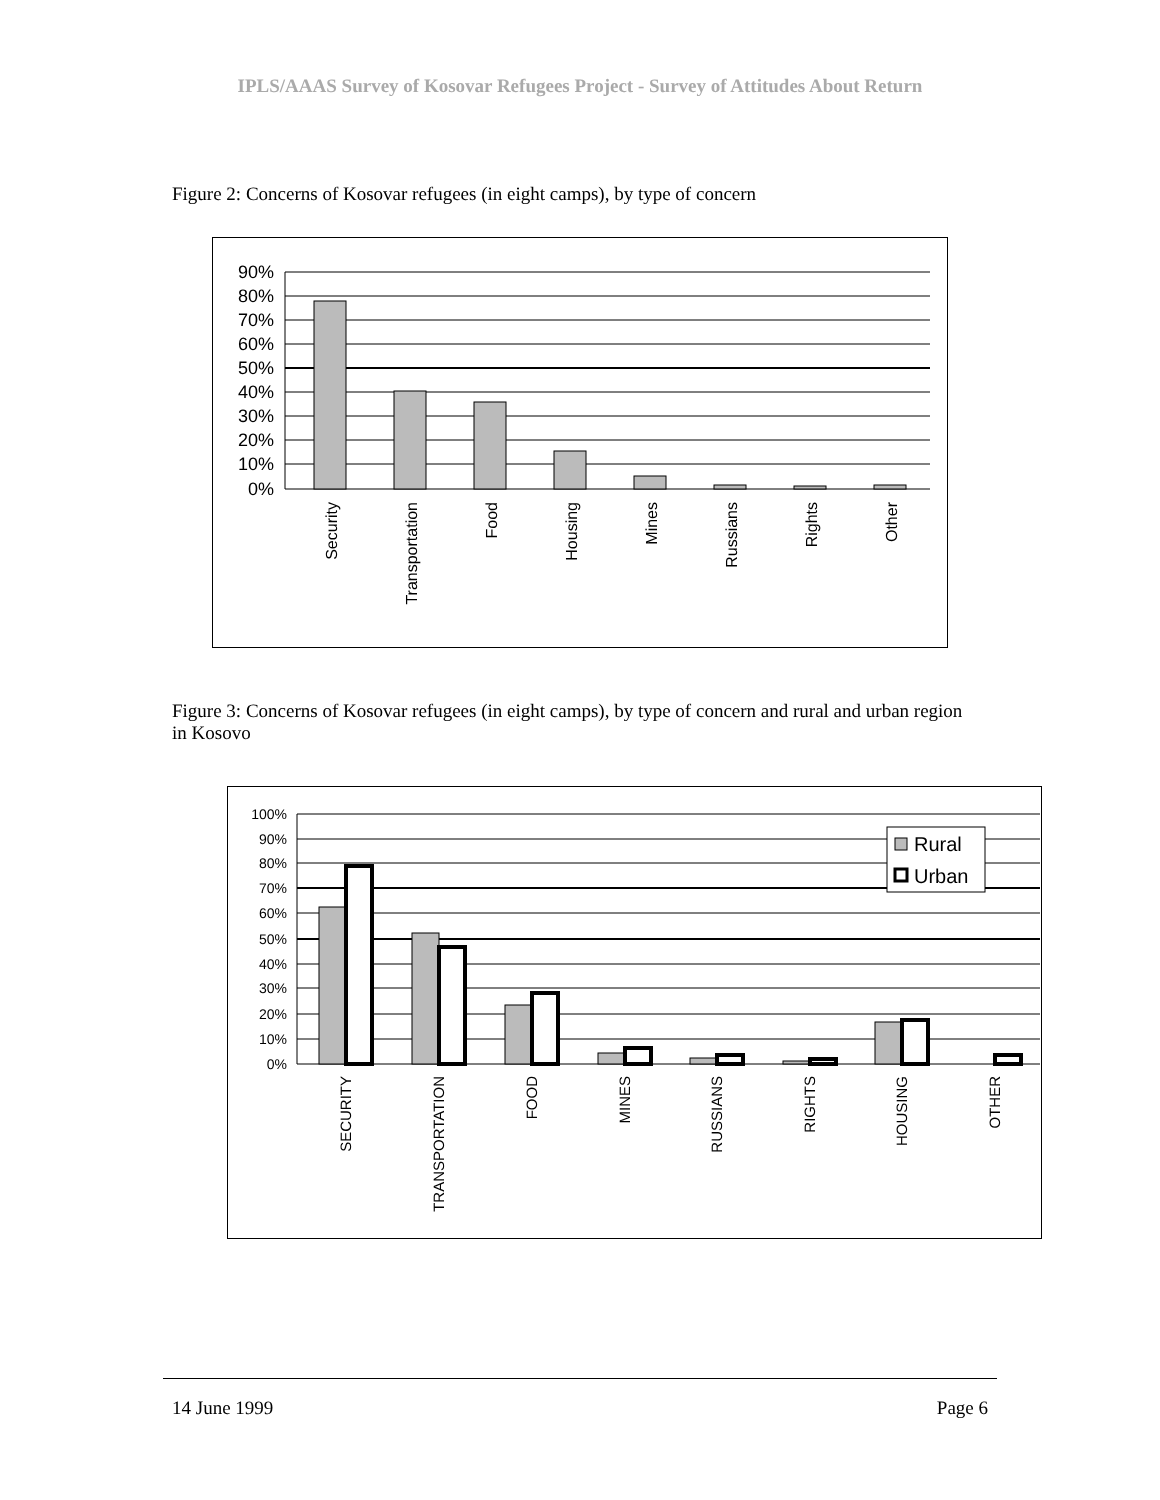IPLS/AAAS Survey of Kosovar Refugees Project - Survey of Attitudes About Return
Figure 2: Concerns of Kosovar refugees (in eight camps), by type of concern
90%
80%
70%
60%
50%
40%
30%
20%
10%
0%
Security
Transportation
Food
Housing
Mines
Russians
Rights
Other
Figure 3: Concerns of Kosovar refugees (in eight camps), by type of concern and rural and urban region in Kosovo
Rural
Urban
100%
90%
80%
70%
60%
50%
40%
30%
20%
10%
0%
SECURITY
TRANSPORTATION
FOOD
MINES
RUSSIANS
RIGHTS
HOUSING
OTHER
14 June 1999 Page 6